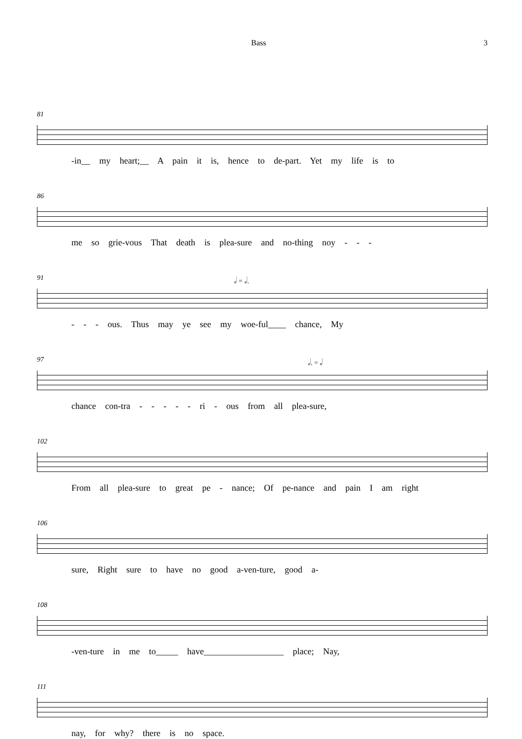Bass 3
81
-in__ my heart;__ A pain it is, hence to de-part. Yet my life is to
86
me so grie-vous That death is plea-sure and no-thing noy - - -
𝅗𝅥 = 𝅗𝅥.
91
- - - ous. Thus may ye see my woe-ful____ chance, My
𝅗𝅥. = 𝅗𝅥
97
chance con-tra - - - - - ri - ous from all plea-sure,
102
From all plea-sure to great pe - nance; Of pe-nance and pain I am right
106
sure, Right sure to have no good a-ven-ture, good a-
108
-ven-ture in me to_____ have__________________ place; Nay,
111
nay, for why? there is no space.